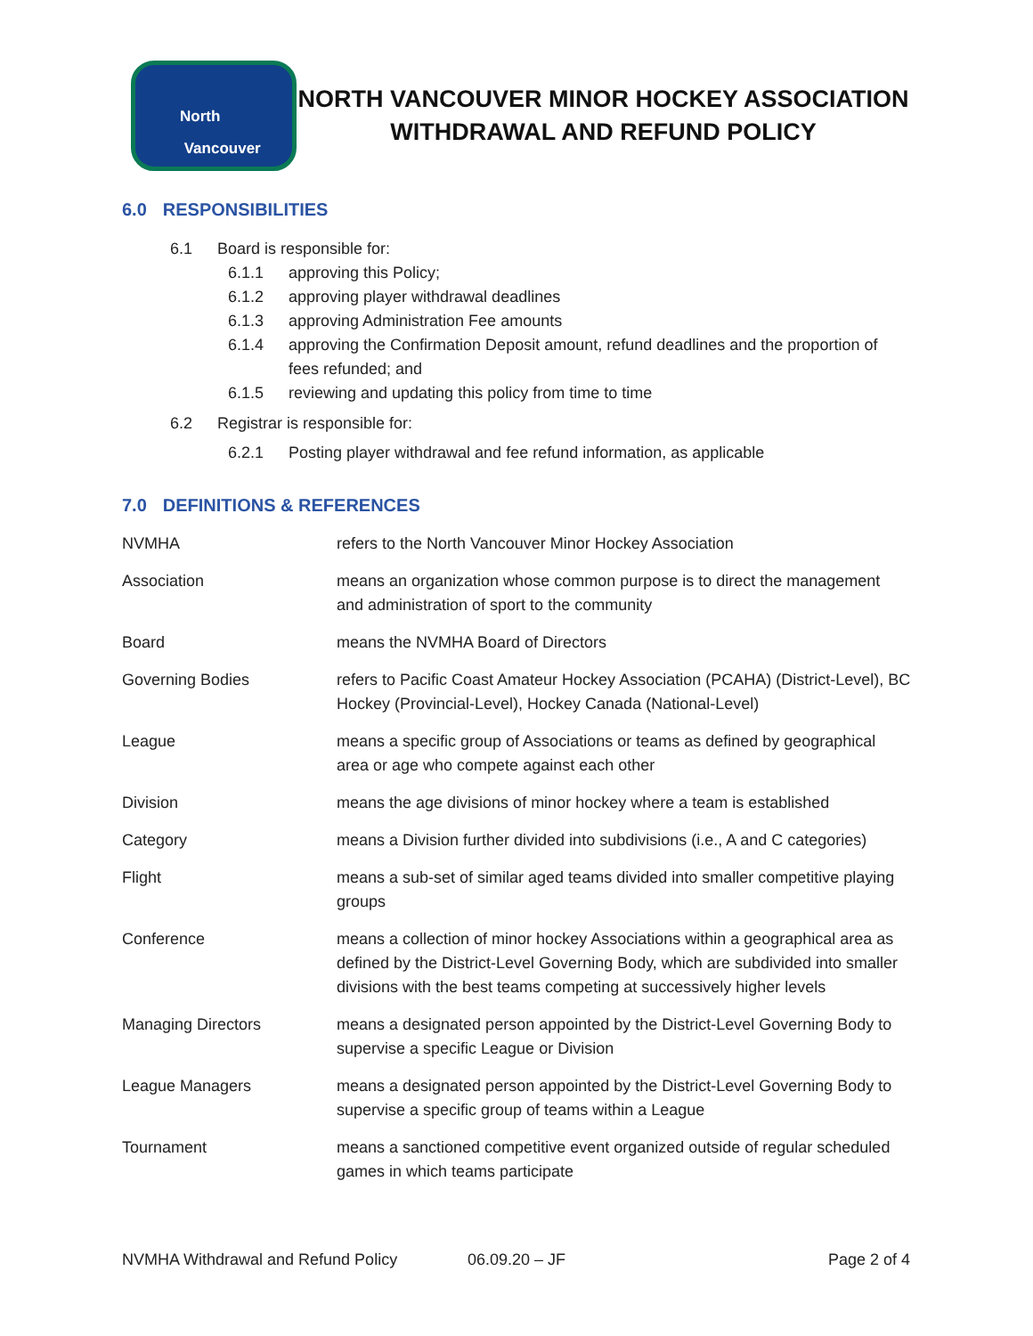North
Vancouver
NORTH VANCOUVER MINOR HOCKEY ASSOCIATION
WITHDRAWAL AND REFUND POLICY
6.0 RESPONSIBILITIES
6.1 Board is responsible for:
6.1.1 approving this Policy;
6.1.2 approving player withdrawal deadlines
6.1.3 approving Administration Fee amounts
6.1.4 approving the Confirmation Deposit amount, refund deadlines and the proportion of fees refunded; and
6.1.5 reviewing and updating this policy from time to time
6.2 Registrar is responsible for:
6.2.1 Posting player withdrawal and fee refund information, as applicable
7.0 DEFINITIONS & REFERENCES
| NVMHA | refers to the North Vancouver Minor Hockey Association |
| Association | means an organization whose common purpose is to direct the management and administration of sport to the community |
| Board | means the NVMHA Board of Directors |
| Governing Bodies | refers to Pacific Coast Amateur Hockey Association (PCAHA) (District-Level), BC Hockey (Provincial-Level), Hockey Canada (National-Level) |
| League | means a specific group of Associations or teams as defined by geographical area or age who compete against each other |
| Division | means the age divisions of minor hockey where a team is established |
| Category | means a Division further divided into subdivisions (i.e., A and C categories) |
| Flight | means a sub-set of similar aged teams divided into smaller competitive playing groups |
| Conference | means a collection of minor hockey Associations within a geographical area as defined by the District-Level Governing Body, which are subdivided into smaller divisions with the best teams competing at successively higher levels |
| Managing Directors | means a designated person appointed by the District-Level Governing Body to supervise a specific League or Division |
| League Managers | means a designated person appointed by the District-Level Governing Body to supervise a specific group of teams within a League |
| Tournament | means a sanctioned competitive event organized outside of regular scheduled games in which teams participate |
NVMHA Withdrawal and Refund Policy 06.09.20 – JF Page 2 of 4